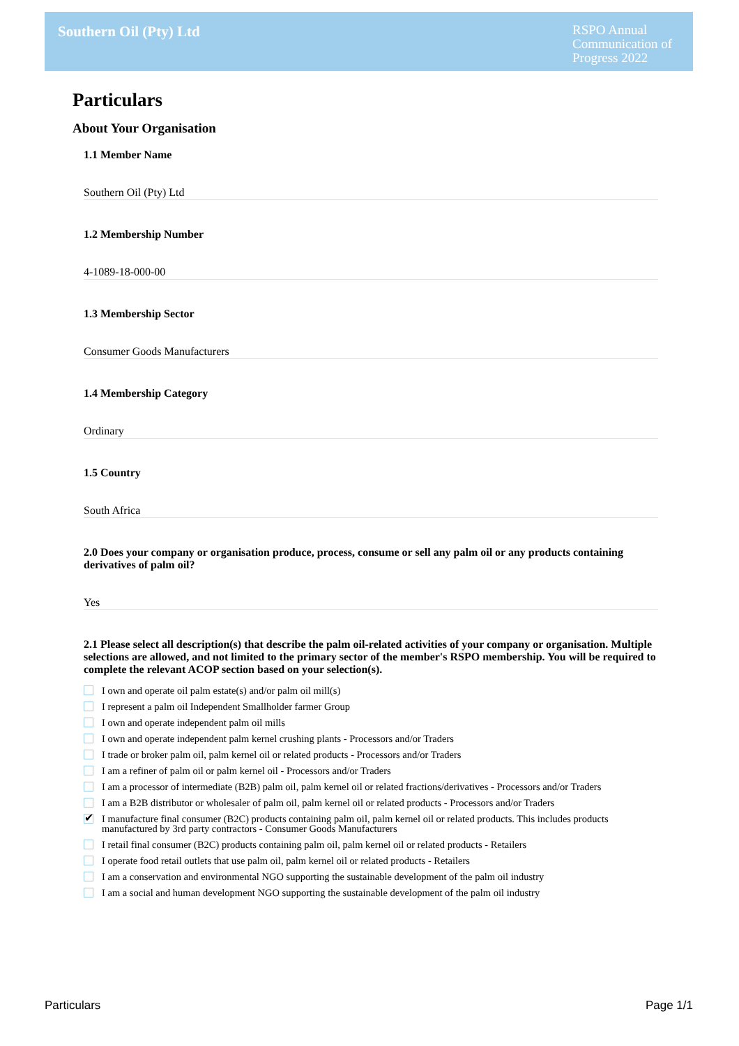Southern Oil (Pty) Ltd
RSPO Annual Communication of Progress 2022
Particulars
About Your Organisation
1.1 Member Name
Southern Oil (Pty) Ltd
1.2 Membership Number
4-1089-18-000-00
1.3 Membership Sector
Consumer Goods Manufacturers
1.4 Membership Category
Ordinary
1.5 Country
South Africa
2.0 Does your company or organisation produce, process, consume or sell any palm oil or any products containing derivatives of palm oil?
Yes
2.1 Please select all description(s) that describe the palm oil-related activities of your company or organisation. Multiple selections are allowed, and not limited to the primary sector of the member's RSPO membership. You will be required to complete the relevant ACOP section based on your selection(s).
I own and operate oil palm estate(s) and/or palm oil mill(s)
I represent a palm oil Independent Smallholder farmer Group
I own and operate independent palm oil mills
I own and operate independent palm kernel crushing plants - Processors and/or Traders
I trade or broker palm oil, palm kernel oil or related products - Processors and/or Traders
I am a refiner of palm oil or palm kernel oil - Processors and/or Traders
I am a processor of intermediate (B2B) palm oil, palm kernel oil or related fractions/derivatives - Processors and/or Traders
I am a B2B distributor or wholesaler of palm oil, palm kernel oil or related products - Processors and/or Traders
✔ I manufacture final consumer (B2C) products containing palm oil, palm kernel oil or related products. This includes products manufactured by 3rd party contractors - Consumer Goods Manufacturers
I retail final consumer (B2C) products containing palm oil, palm kernel oil or related products - Retailers
I operate food retail outlets that use palm oil, palm kernel oil or related products - Retailers
I am a conservation and environmental NGO supporting the sustainable development of the palm oil industry
I am a social and human development NGO supporting the sustainable development of the palm oil industry
Particulars Page 1/1